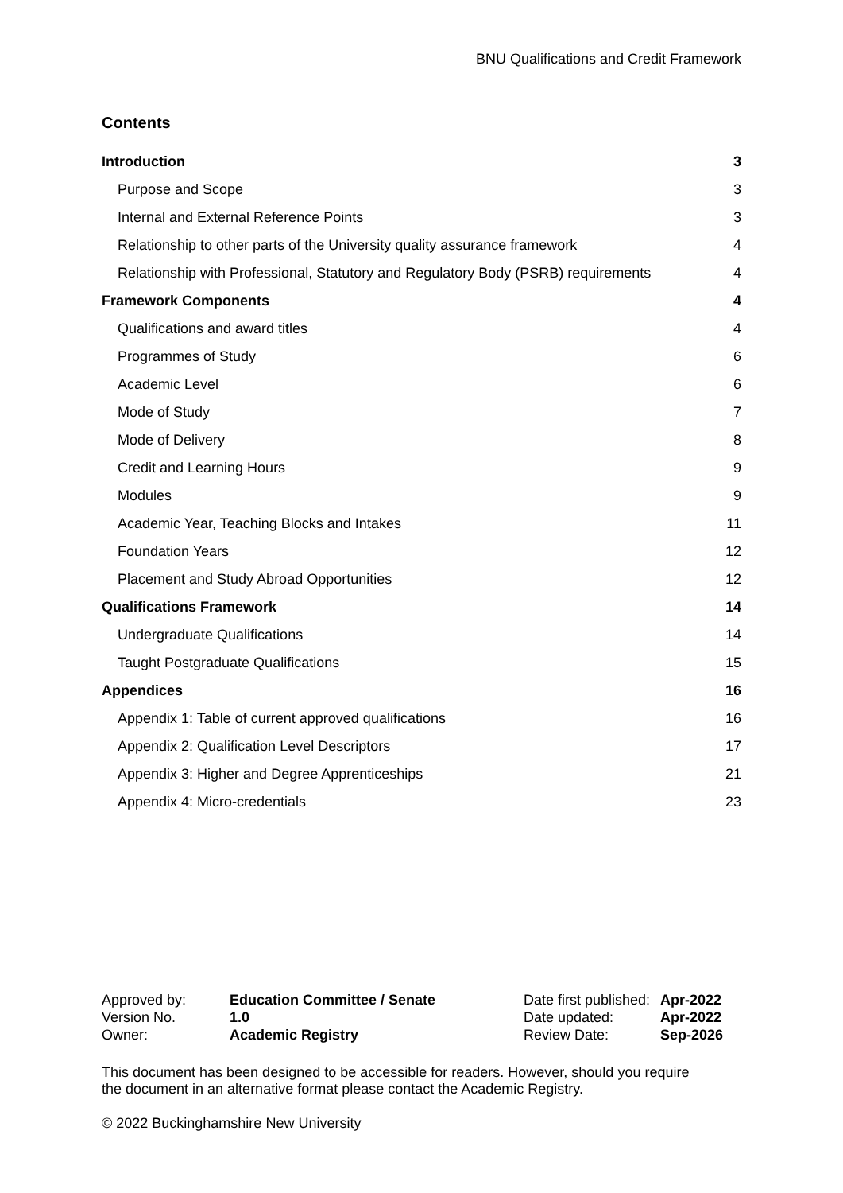BNU Qualifications and Credit Framework
Contents
| Introduction | 3 |
| Purpose and Scope | 3 |
| Internal and External Reference Points | 3 |
| Relationship to other parts of the University quality assurance framework | 4 |
| Relationship with Professional, Statutory and Regulatory Body (PSRB) requirements | 4 |
| Framework Components | 4 |
| Qualifications and award titles | 4 |
| Programmes of Study | 6 |
| Academic Level | 6 |
| Mode of Study | 7 |
| Mode of Delivery | 8 |
| Credit and Learning Hours | 9 |
| Modules | 9 |
| Academic Year, Teaching Blocks and Intakes | 11 |
| Foundation Years | 12 |
| Placement and Study Abroad Opportunities | 12 |
| Qualifications Framework | 14 |
| Undergraduate Qualifications | 14 |
| Taught Postgraduate Qualifications | 15 |
| Appendices | 16 |
| Appendix 1: Table of current approved qualifications | 16 |
| Appendix 2: Qualification Level Descriptors | 17 |
| Appendix 3: Higher and Degree Apprenticeships | 21 |
| Appendix 4: Micro-credentials | 23 |
| Approved by: | Education Committee / Senate | Date first published: | Apr-2022 |
| Version No. | 1.0 | Date updated: | Apr-2022 |
| Owner: | Academic Registry | Review Date: | Sep-2026 |
This document has been designed to be accessible for readers. However, should you require the document in an alternative format please contact the Academic Registry.
© 2022 Buckinghamshire New University